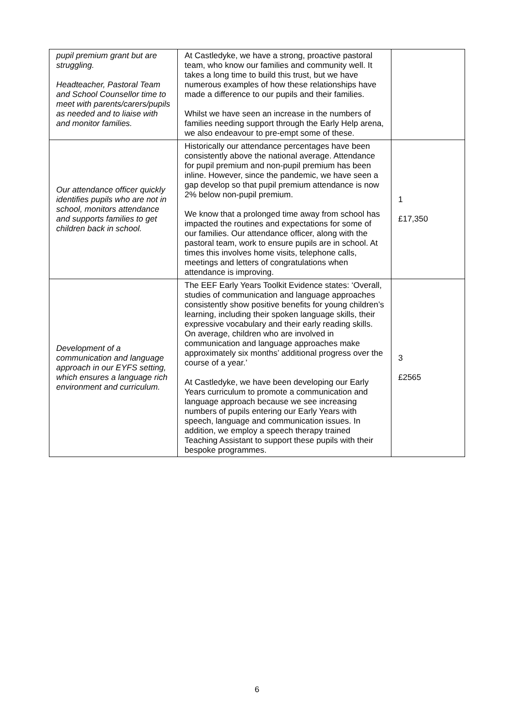| pupil premium grant but are struggling. Headteacher, Pastoral Team and School Counsellor time to meet with parents/carers/pupils as needed and to liaise with and monitor families. | At Castledyke, we have a strong, proactive pastoral team, who know our families and community well. It takes a long time to build this trust, but we have numerous examples of how these relationships have made a difference to our pupils and their families. Whilst we have seen an increase in the numbers of families needing support through the Early Help arena, we also endeavour to pre-empt some of these. | |
| Our attendance officer quickly identifies pupils who are not in school, monitors attendance and supports families to get children back in school. | Historically our attendance percentages have been consistently above the national average. Attendance for pupil premium and non-pupil premium has been inline. However, since the pandemic, we have seen a gap develop so that pupil premium attendance is now 2% below non-pupil premium. We know that a prolonged time away from school has impacted the routines and expectations for some of our families. Our attendance officer, along with the pastoral team, work to ensure pupils are in school. At times this involves home visits, telephone calls, meetings and letters of congratulations when attendance is improving. | 1 £17,350 |
| Development of a communication and language approach in our EYFS setting, which ensures a language rich environment and curriculum. | The EEF Early Years Toolkit Evidence states: ‘Overall, studies of communication and language approaches consistently show positive benefits for young children’s learning, including their spoken language skills, their expressive vocabulary and their early reading skills. On average, children who are involved in communication and language approaches make approximately six months’ additional progress over the course of a year.’ At Castledyke, we have been developing our Early Years curriculum to promote a communication and language approach because we see increasing numbers of pupils entering our Early Years with speech, language and communication issues. In addition, we employ a speech therapy trained Teaching Assistant to support these pupils with their bespoke programmes. | 3 £2565 |
6